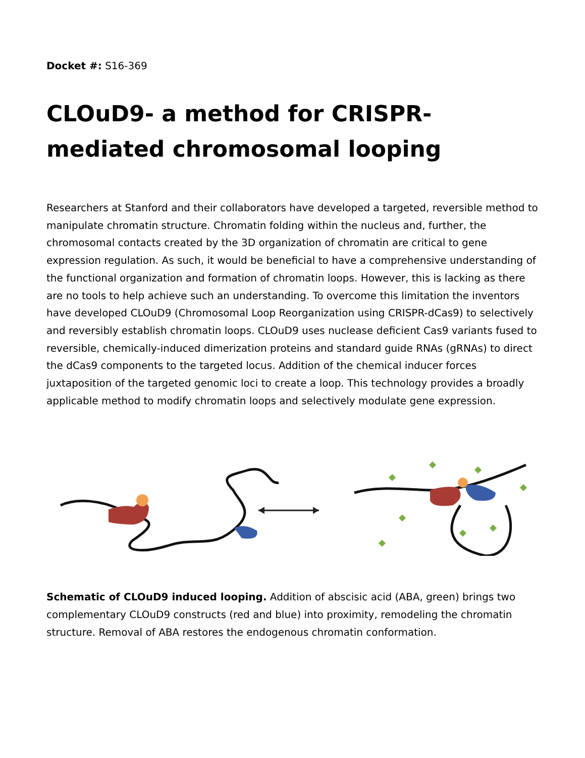Docket #: S16-369
CLOuD9- a method for CRISPR-mediated chromosomal looping
Researchers at Stanford and their collaborators have developed a targeted, reversible method to manipulate chromatin structure. Chromatin folding within the nucleus and, further, the chromosomal contacts created by the 3D organization of chromatin are critical to gene expression regulation. As such, it would be beneficial to have a comprehensive understanding of the functional organization and formation of chromatin loops. However, this is lacking as there are no tools to help achieve such an understanding. To overcome this limitation the inventors have developed CLOuD9 (Chromosomal Loop Reorganization using CRISPR-dCas9) to selectively and reversibly establish chromatin loops. CLOuD9 uses nuclease deficient Cas9 variants fused to reversible, chemically-induced dimerization proteins and standard guide RNAs (gRNAs) to direct the dCas9 components to the targeted locus. Addition of the chemical inducer forces juxtaposition of the targeted genomic loci to create a loop. This technology provides a broadly applicable method to modify chromatin loops and selectively modulate gene expression.
Schematic of CLOuD9 induced looping. Addition of abscisic acid (ABA, green) brings two complementary CLOuD9 constructs (red and blue) into proximity, remodeling the chromatin structure. Removal of ABA restores the endogenous chromatin conformation.